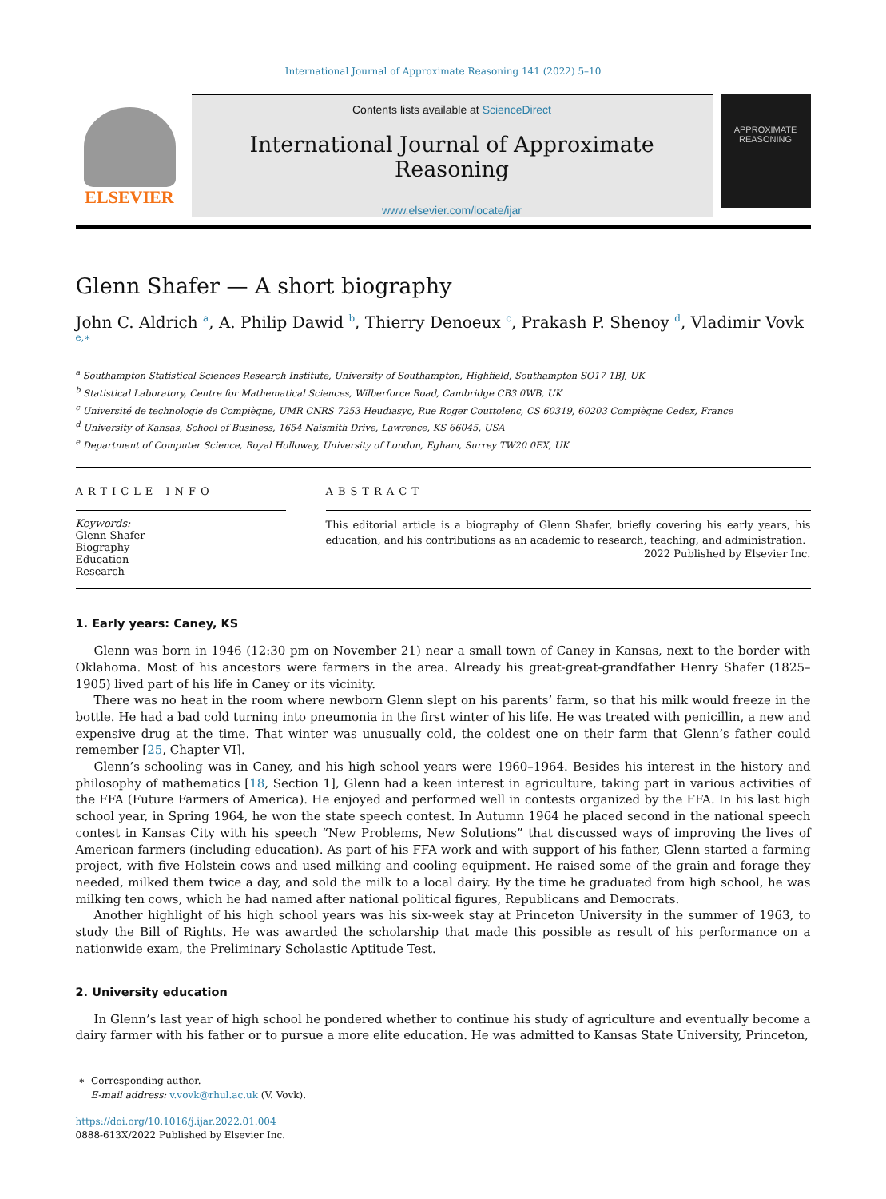International Journal of Approximate Reasoning 141 (2022) 5–10
ELSEVIER
Contents lists available at ScienceDirect
International Journal of Approximate Reasoning
www.elsevier.com/locate/ijar
APPROXIMATE
REASONING
Glenn Shafer — A short biography
John C. Aldrich <sup>a</sup>, A. Philip Dawid <sup>b</sup>, Thierry Denoeux <sup>c</sup>, Prakash P. Shenoy <sup>d</sup>, Vladimir Vovk <sup>e,∗</sup>
<sup>a</sup> Southampton Statistical Sciences Research Institute, University of Southampton, Highfield, Southampton SO17 1BJ, UK
<sup>b</sup> Statistical Laboratory, Centre for Mathematical Sciences, Wilberforce Road, Cambridge CB3 0WB, UK
<sup>c</sup> Université de technologie de Compiègne, UMR CNRS 7253 Heudiasyc, Rue Roger Couttolenc, CS 60319, 60203 Compiègne Cedex, France
<sup>d</sup> University of Kansas, School of Business, 1654 Naismith Drive, Lawrence, KS 66045, USA
<sup>e</sup> Department of Computer Science, Royal Holloway, University of London, Egham, Surrey TW20 0EX, UK
ARTICLE INFO
Keywords:
Glenn Shafer
Biography
Education
Research
ABSTRACT
This editorial article is a biography of Glenn Shafer, briefly covering his early years, his education, and his contributions as an academic to research, teaching, and administration.
2022 Published by Elsevier Inc.
1. Early years: Caney, KS
Glenn was born in 1946 (12:30 pm on November 21) near a small town of Caney in Kansas, next to the border with Oklahoma. Most of his ancestors were farmers in the area. Already his great-great-grandfather Henry Shafer (1825–1905) lived part of his life in Caney or its vicinity.
There was no heat in the room where newborn Glenn slept on his parents’ farm, so that his milk would freeze in the bottle. He had a bad cold turning into pneumonia in the first winter of his life. He was treated with penicillin, a new and expensive drug at the time. That winter was unusually cold, the coldest one on their farm that Glenn’s father could remember [25, Chapter VI].
Glenn’s schooling was in Caney, and his high school years were 1960–1964. Besides his interest in the history and philosophy of mathematics [18, Section 1], Glenn had a keen interest in agriculture, taking part in various activities of the FFA (Future Farmers of America). He enjoyed and performed well in contests organized by the FFA. In his last high school year, in Spring 1964, he won the state speech contest. In Autumn 1964 he placed second in the national speech contest in Kansas City with his speech “New Problems, New Solutions” that discussed ways of improving the lives of American farmers (including education). As part of his FFA work and with support of his father, Glenn started a farming project, with five Holstein cows and used milking and cooling equipment. He raised some of the grain and forage they needed, milked them twice a day, and sold the milk to a local dairy. By the time he graduated from high school, he was milking ten cows, which he had named after national political figures, Republicans and Democrats.
Another highlight of his high school years was his six-week stay at Princeton University in the summer of 1963, to study the Bill of Rights. He was awarded the scholarship that made this possible as result of his performance on a nationwide exam, the Preliminary Scholastic Aptitude Test.
2. University education
In Glenn’s last year of high school he pondered whether to continue his study of agriculture and eventually become a dairy farmer with his father or to pursue a more elite education. He was admitted to Kansas State University, Princeton,
∗ Corresponding author.
E-mail address: v.vovk@rhul.ac.uk (V. Vovk).
https://doi.org/10.1016/j.ijar.2022.01.004
0888-613X/2022 Published by Elsevier Inc.